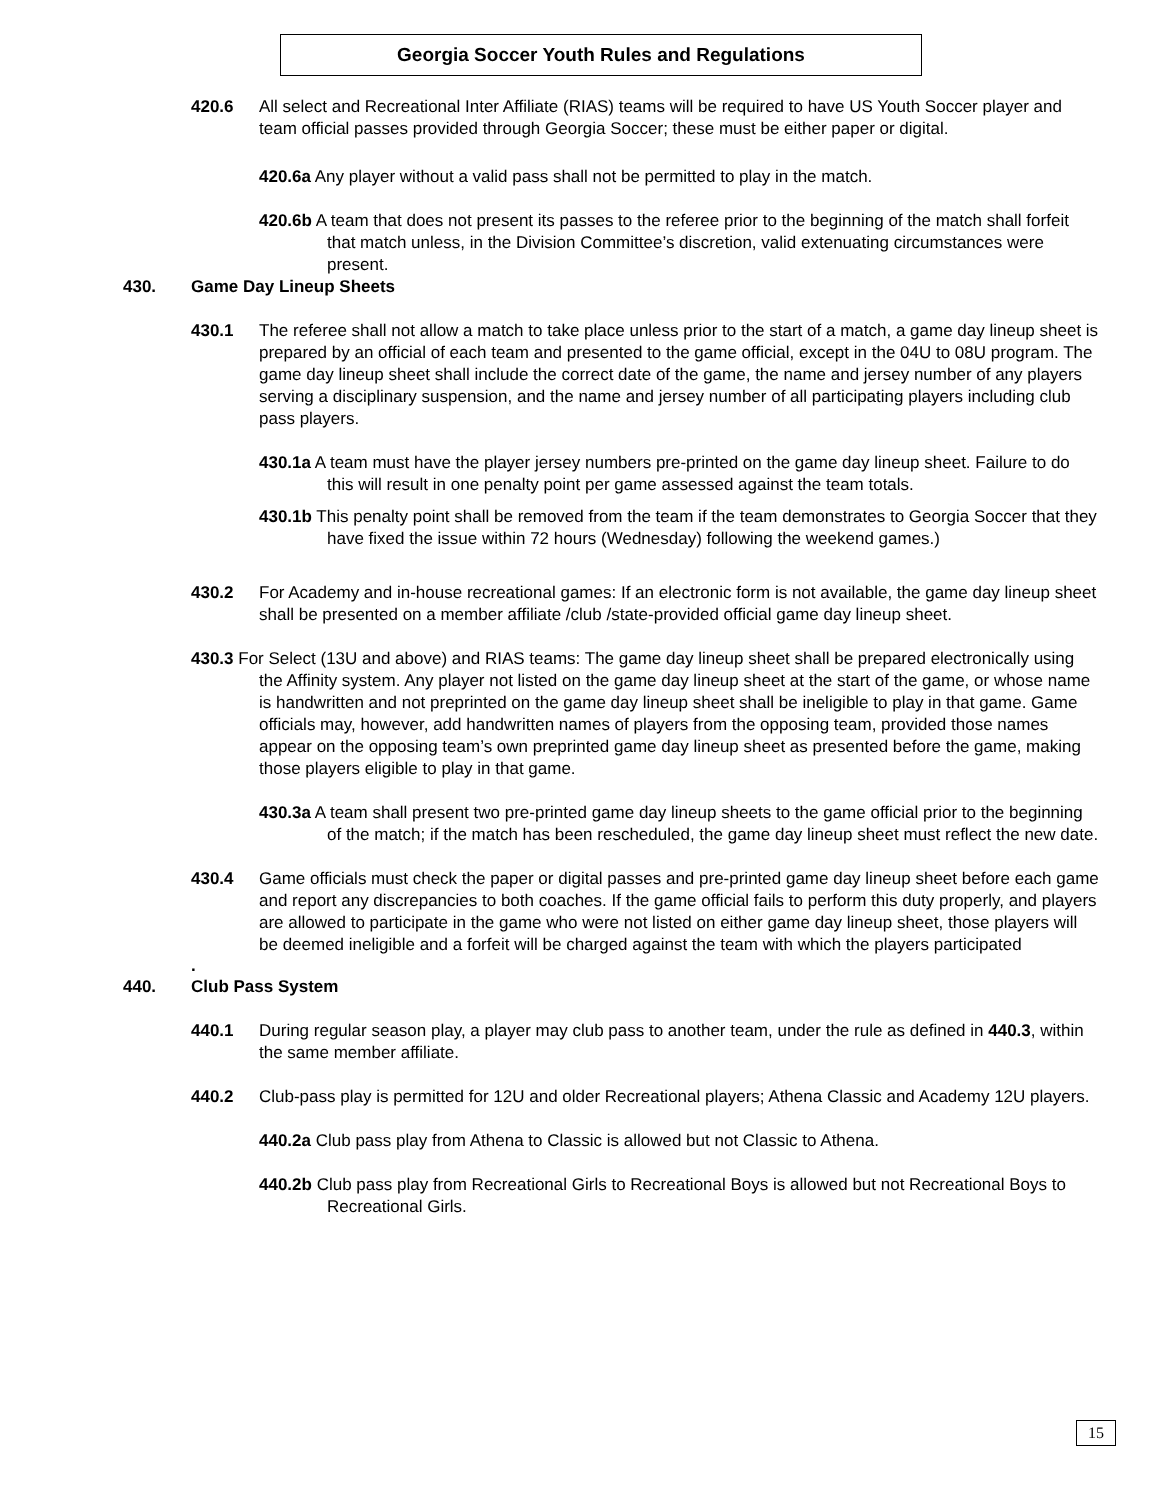Georgia Soccer Youth Rules and Regulations
420.6 All select and Recreational Inter Affiliate (RIAS) teams will be required to have US Youth Soccer player and team official passes provided through Georgia Soccer; these must be either paper or digital.
420.6a Any player without a valid pass shall not be permitted to play in the match.
420.6b A team that does not present its passes to the referee prior to the beginning of the match shall forfeit that match unless, in the Division Committee’s discretion, valid extenuating circumstances were present.
430. Game Day Lineup Sheets
430.1 The referee shall not allow a match to take place unless prior to the start of a match, a game day lineup sheet is prepared by an official of each team and presented to the game official, except in the 04U to 08U program. The game day lineup sheet shall include the correct date of the game, the name and jersey number of any players serving a disciplinary suspension, and the name and jersey number of all participating players including club pass players.
430.1a A team must have the player jersey numbers pre-printed on the game day lineup sheet. Failure to do this will result in one penalty point per game assessed against the team totals.
430.1b This penalty point shall be removed from the team if the team demonstrates to Georgia Soccer that they have fixed the issue within 72 hours (Wednesday) following the weekend games.)
430.2 For Academy and in-house recreational games: If an electronic form is not available, the game day lineup sheet shall be presented on a member affiliate /club /state-provided official game day lineup sheet.
430.3 For Select (13U and above) and RIAS teams: The game day lineup sheet shall be prepared electronically using the Affinity system. Any player not listed on the game day lineup sheet at the start of the game, or whose name is handwritten and not preprinted on the game day lineup sheet shall be ineligible to play in that game. Game officials may, however, add handwritten names of players from the opposing team, provided those names appear on the opposing team’s own preprinted game day lineup sheet as presented before the game, making those players eligible to play in that game.
430.3a A team shall present two pre-printed game day lineup sheets to the game official prior to the beginning of the match; if the match has been rescheduled, the game day lineup sheet must reflect the new date.
430.4 Game officials must check the paper or digital passes and pre-printed game day lineup sheet before each game and report any discrepancies to both coaches. If the game official fails to perform this duty properly, and players are allowed to participate in the game who were not listed on either game day lineup sheet, those players will be deemed ineligible and a forfeit will be charged against the team with which the players participated
.
440. Club Pass System
440.1 During regular season play, a player may club pass to another team, under the rule as defined in 440.3, within the same member affiliate.
440.2 Club-pass play is permitted for 12U and older Recreational players; Athena Classic and Academy 12U players.
440.2a Club pass play from Athena to Classic is allowed but not Classic to Athena.
440.2b Club pass play from Recreational Girls to Recreational Boys is allowed but not Recreational Boys to Recreational Girls.
15